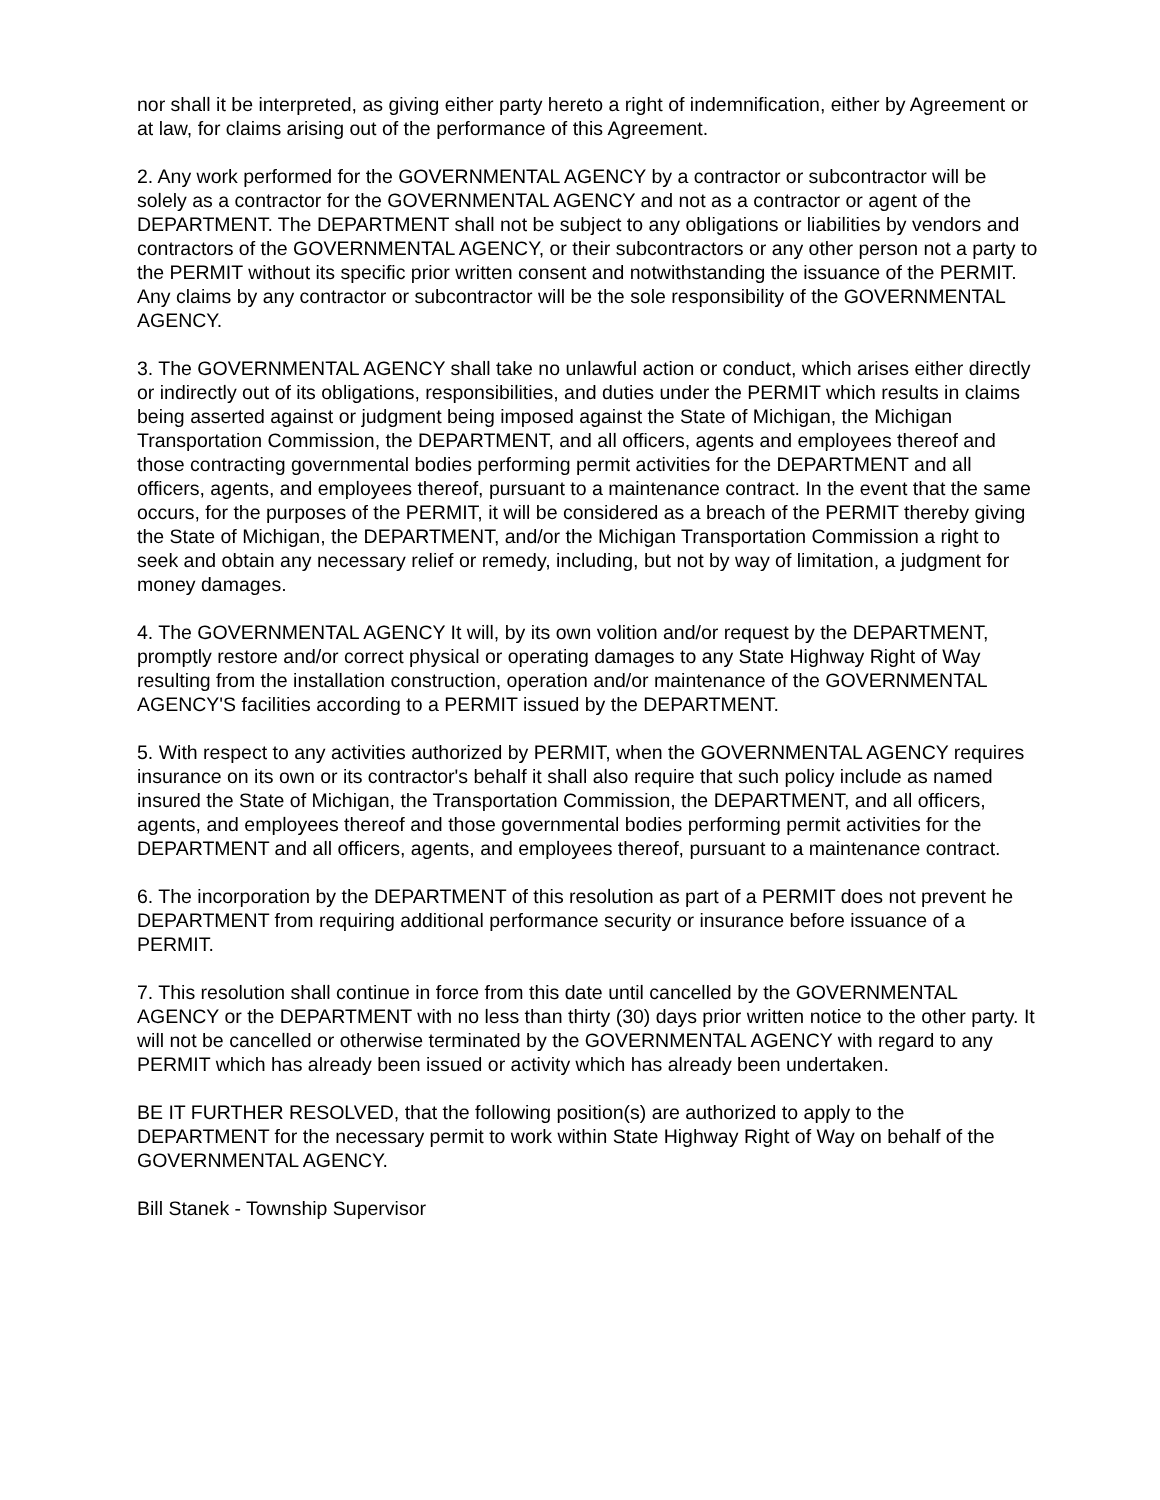nor shall it be interpreted, as giving either party hereto a right of indemnification, either by Agreement or at law, for claims arising out of the performance of this Agreement.
2. Any work performed for the GOVERNMENTAL AGENCY by a contractor or subcontractor will be solely as a contractor for the GOVERNMENTAL AGENCY and not as a contractor or agent of the DEPARTMENT. The DEPARTMENT shall not be subject to any obligations or liabilities by vendors and contractors of the GOVERNMENTAL AGENCY, or their subcontractors or any other person not a party to the PERMIT without its specific prior written consent and notwithstanding the issuance of the PERMIT. Any claims by any contractor or subcontractor will be the sole responsibility of the GOVERNMENTAL AGENCY.
3. The GOVERNMENTAL AGENCY shall take no unlawful action or conduct, which arises either directly or indirectly out of its obligations, responsibilities, and duties under the PERMIT which results in claims being asserted against or judgment being imposed against the State of Michigan, the Michigan Transportation Commission, the DEPARTMENT, and all officers, agents and employees thereof and those contracting governmental bodies performing permit activities for the DEPARTMENT and all officers, agents, and employees thereof, pursuant to a maintenance contract. In the event that the same occurs, for the purposes of the PERMIT, it will be considered as a breach of the PERMIT thereby giving the State of Michigan, the DEPARTMENT, and/or the Michigan Transportation Commission a right to seek and obtain any necessary relief or remedy, including, but not by way of limitation, a judgment for money damages.
4. The GOVERNMENTAL AGENCY It will, by its own volition and/or request by the DEPARTMENT, promptly restore and/or correct physical or operating damages to any State Highway Right of Way resulting from the installation construction, operation and/or maintenance of the GOVERNMENTAL AGENCY'S facilities according to a PERMIT issued by the DEPARTMENT.
5. With respect to any activities authorized by PERMIT, when the GOVERNMENTAL AGENCY requires insurance on its own or its contractor's behalf it shall also require that such policy include as named insured the State of Michigan, the Transportation Commission, the DEPARTMENT, and all officers, agents, and employees thereof and those governmental bodies performing permit activities for the DEPARTMENT and all officers, agents, and employees thereof, pursuant to a maintenance contract.
6. The incorporation by the DEPARTMENT of this resolution as part of a PERMIT does not prevent he DEPARTMENT from requiring additional performance security or insurance before issuance of a PERMIT.
7. This resolution shall continue in force from this date until cancelled by the GOVERNMENTAL AGENCY or the DEPARTMENT with no less than thirty (30) days prior written notice to the other party. It will not be cancelled or otherwise terminated by the GOVERNMENTAL AGENCY with regard to any PERMIT which has already been issued or activity which has already been undertaken.
BE IT FURTHER RESOLVED, that the following position(s) are authorized to apply to the DEPARTMENT for the necessary permit to work within State Highway Right of Way on behalf of the GOVERNMENTAL AGENCY.
Bill Stanek - Township Supervisor